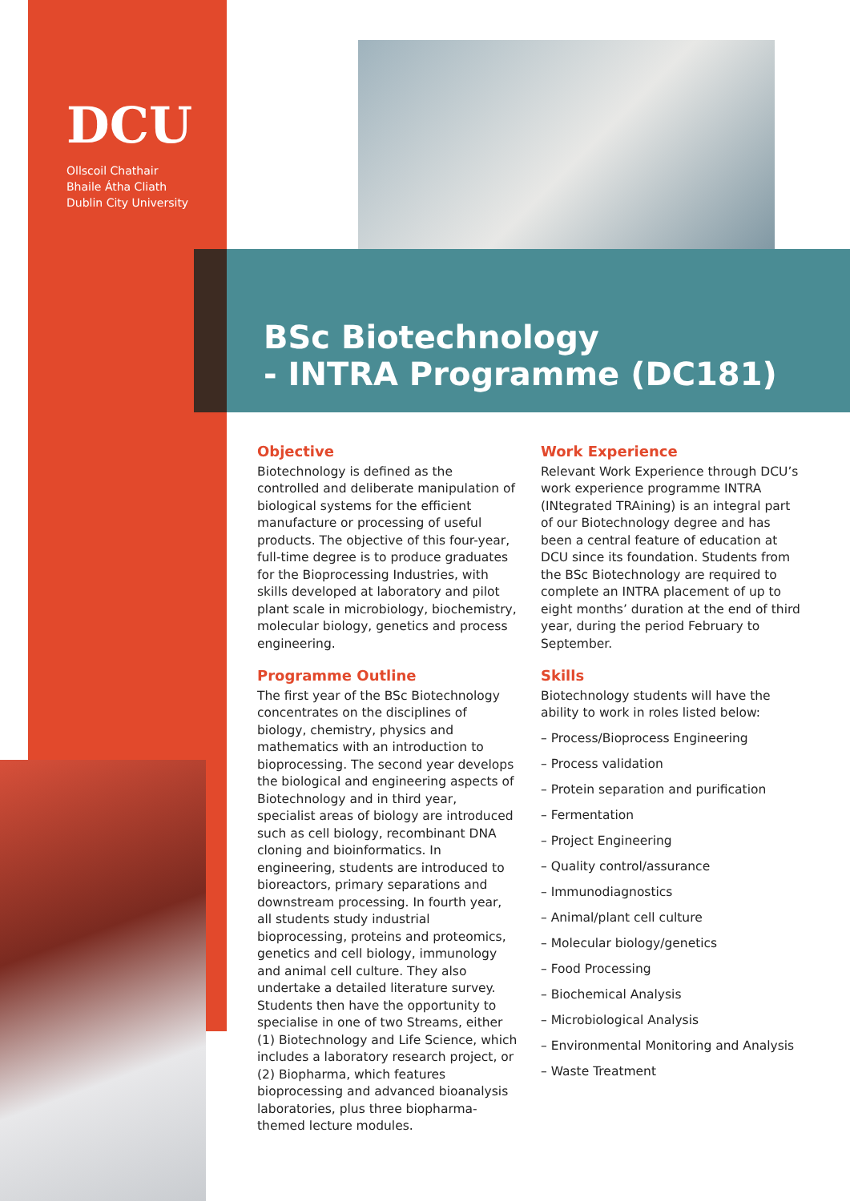DCU
Ollscoil Chathair
Bhaile Átha Cliath
Dublin City University
BSc Biotechnology
- INTRA Programme (DC181)
Objective
Biotechnology is defined as the controlled and deliberate manipulation of biological systems for the efficient manufacture or processing of useful products. The objective of this four-year, full-time degree is to produce graduates for the Bioprocessing Industries, with skills developed at laboratory and pilot plant scale in microbiology, biochemistry, molecular biology, genetics and process engineering.
Programme Outline
The first year of the BSc Biotechnology concentrates on the disciplines of biology, chemistry, physics and mathematics with an introduction to bioprocessing. The second year develops the biological and engineering aspects of Biotechnology and in third year, specialist areas of biology are introduced such as cell biology, recombinant DNA cloning and bioinformatics. In engineering, students are introduced to bioreactors, primary separations and downstream processing. In fourth year, all students study industrial bioprocessing, proteins and proteomics, genetics and cell biology, immunology and animal cell culture. They also undertake a detailed literature survey. Students then have the opportunity to specialise in one of two Streams, either (1) Biotechnology and Life Science, which includes a laboratory research project, or (2) Biopharma, which features bioprocessing and advanced bioanalysis laboratories, plus three biopharma-themed lecture modules.
Work Experience
Relevant Work Experience through DCU’s work experience programme INTRA (INtegrated TRAining) is an integral part of our Biotechnology degree and has been a central feature of education at DCU since its foundation. Students from the BSc Biotechnology are required to complete an INTRA placement of up to eight months’ duration at the end of third year, during the period February to September.
Skills
Biotechnology students will have the ability to work in roles listed below:
– Process/Bioprocess Engineering
– Process validation
– Protein separation and purification
– Fermentation
– Project Engineering
– Quality control/assurance
– Immunodiagnostics
– Animal/plant cell culture
– Molecular biology/genetics
– Food Processing
– Biochemical Analysis
– Microbiological Analysis
– Environmental Monitoring and Analysis
– Waste Treatment